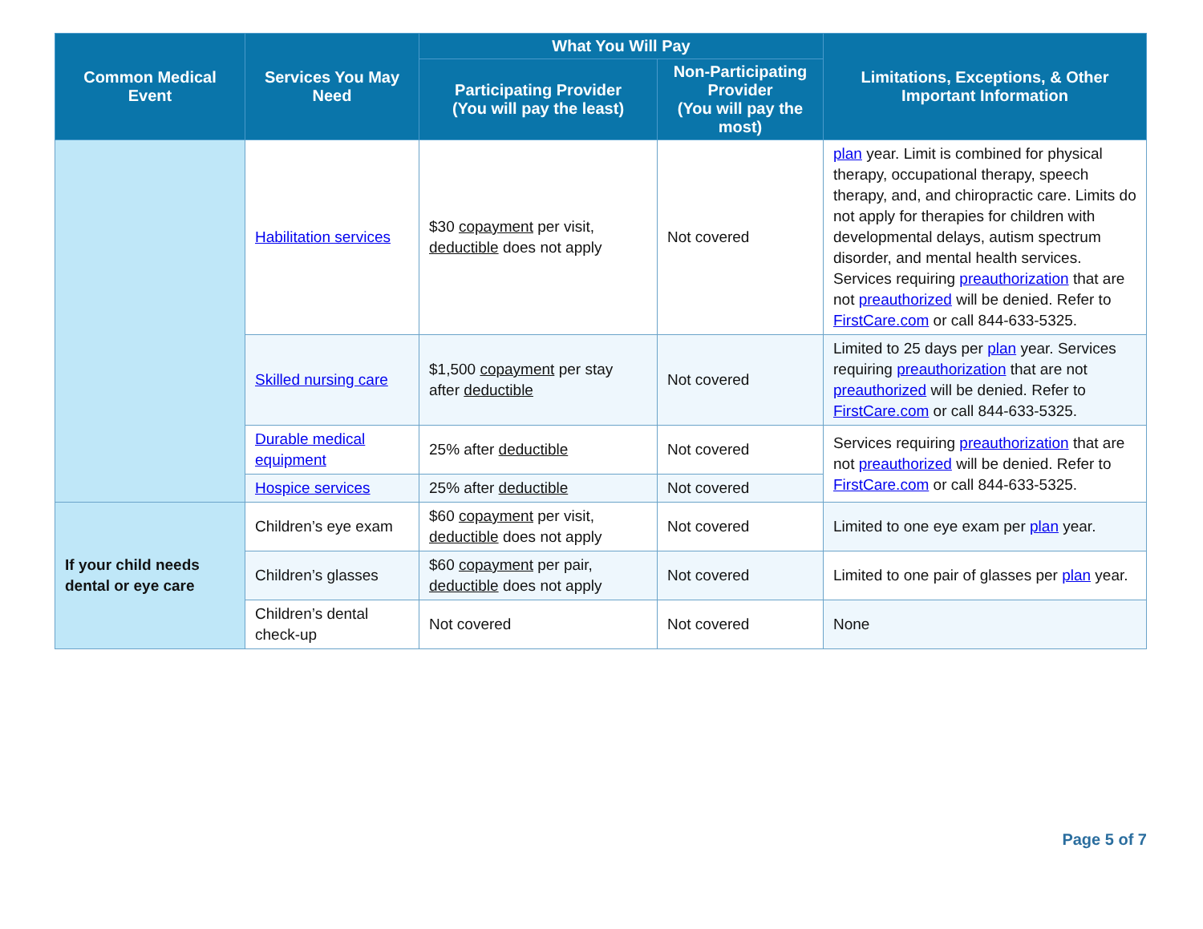| Common Medical Event | Services You May Need | What You Will Pay | | Limitations, Exceptions, & Other Important Information |
| --- | --- | --- | --- | --- |
| | | Participating Provider (You will pay the least) | Non-Participating Provider (You will pay the most) | |
| | Habilitation services | $30 copayment per visit, deductible does not apply | Not covered | plan year. Limit is combined for physical therapy, occupational therapy, speech therapy, and, and chiropractic care. Limits do not apply for therapies for children with developmental delays, autism spectrum disorder, and mental health services. Services requiring preauthorization that are not preauthorized will be denied. Refer to FirstCare.com or call 844-633-5325. |
| | Skilled nursing care | $1,500 copayment per stay after deductible | Not covered | Limited to 25 days per plan year. Services requiring preauthorization that are not preauthorized will be denied. Refer to FirstCare.com or call 844-633-5325. |
| | Durable medical equipment | 25% after deductible | Not covered | Services requiring preauthorization that are not preauthorized will be denied. Refer to FirstCare.com or call 844-633-5325. |
| | Hospice services | 25% after deductible | Not covered | |
| If your child needs dental or eye care | Children’s eye exam | $60 copayment per visit, deductible does not apply | Not covered | Limited to one eye exam per plan year. |
| | Children’s glasses | $60 copayment per pair, deductible does not apply | Not covered | Limited to one pair of glasses per plan year. |
| | Children’s dental check-up | Not covered | Not covered | None |
Page 5 of 7